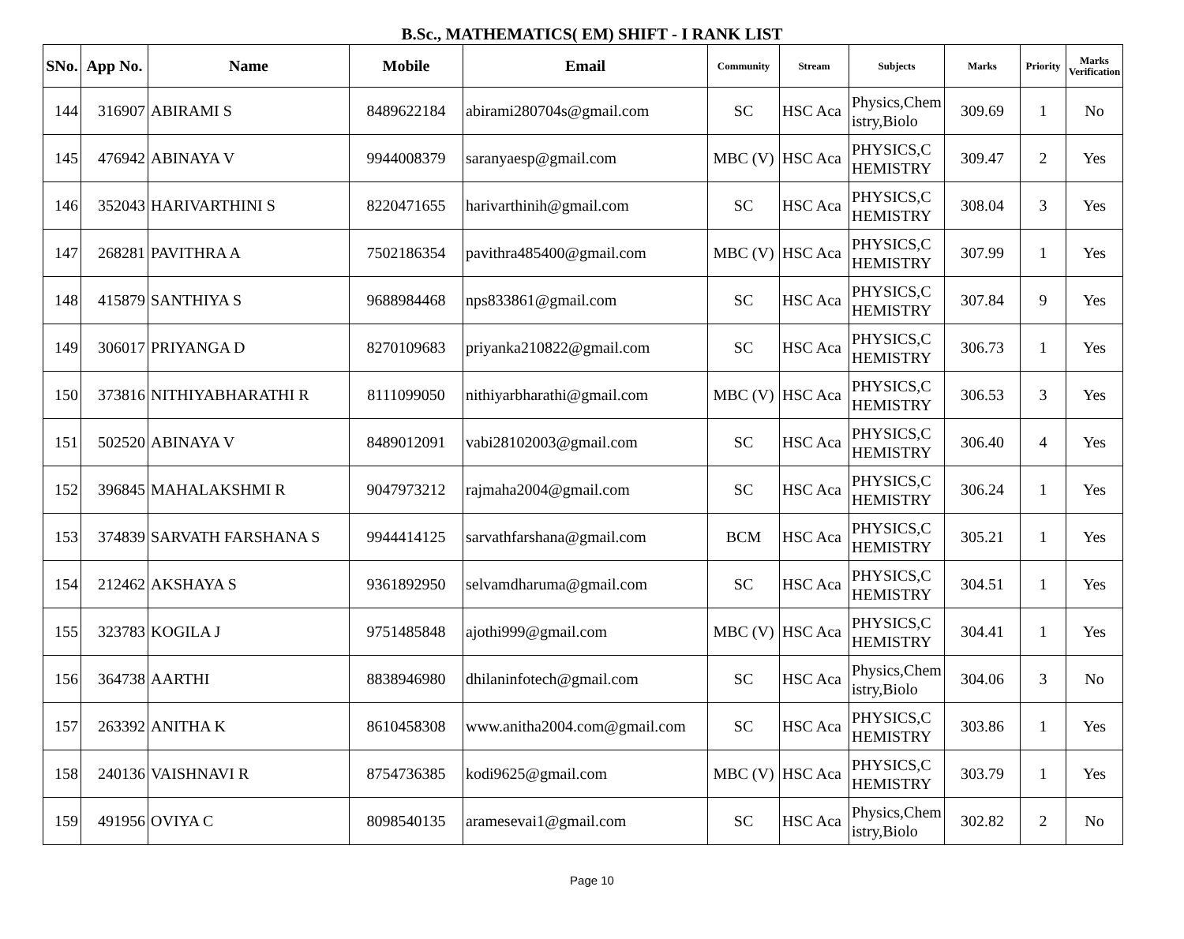B.Sc., MATHEMATICS( EM) SHIFT - I RANK LIST
| SNo. | App No. | Name | Mobile | Email | Community | Stream | Subjects | Marks | Priority | Marks Verification |
| --- | --- | --- | --- | --- | --- | --- | --- | --- | --- | --- |
| 144 | 316907 | ABIRAMI S | 8489622184 | abirami280704s@gmail.com | SC | HSC Aca | Physics,Chemistry,Biolo | 309.69 | 1 | No |
| 145 | 476942 | ABINAYA V | 9944008379 | saranyaesp@gmail.com | MBC (V) | HSC Aca | PHYSICS,CHEMISTRY | 309.47 | 2 | Yes |
| 146 | 352043 | HARIVARTHINI S | 8220471655 | harivarthinih@gmail.com | SC | HSC Aca | PHYSICS,CHEMISTRY | 308.04 | 3 | Yes |
| 147 | 268281 | PAVITHRA A | 7502186354 | pavithra485400@gmail.com | MBC (V) | HSC Aca | PHYSICS,CHEMISTRY | 307.99 | 1 | Yes |
| 148 | 415879 | SANTHIYA S | 9688984468 | nps833861@gmail.com | SC | HSC Aca | PHYSICS,CHEMISTRY | 307.84 | 9 | Yes |
| 149 | 306017 | PRIYANGA D | 8270109683 | priyanka210822@gmail.com | SC | HSC Aca | PHYSICS,CHEMISTRY | 306.73 | 1 | Yes |
| 150 | 373816 | NITHIYABHARATHI R | 8111099050 | nithiyarbharathi@gmail.com | MBC (V) | HSC Aca | PHYSICS,CHEMISTRY | 306.53 | 3 | Yes |
| 151 | 502520 | ABINAYA V | 8489012091 | vabi28102003@gmail.com | SC | HSC Aca | PHYSICS,CHEMISTRY | 306.40 | 4 | Yes |
| 152 | 396845 | MAHALAKSHMI R | 9047973212 | rajmaha2004@gmail.com | SC | HSC Aca | PHYSICS,CHEMISTRY | 306.24 | 1 | Yes |
| 153 | 374839 | SARVATH FARSHANA S | 9944414125 | sarvathfarshana@gmail.com | BCM | HSC Aca | PHYSICS,CHEMISTRY | 305.21 | 1 | Yes |
| 154 | 212462 | AKSHAYA S | 9361892950 | selvamdharuma@gmail.com | SC | HSC Aca | PHYSICS,CHEMISTRY | 304.51 | 1 | Yes |
| 155 | 323783 | KOGILA J | 9751485848 | ajothi999@gmail.com | MBC (V) | HSC Aca | PHYSICS,CHEMISTRY | 304.41 | 1 | Yes |
| 156 | 364738 | AARTHI | 8838946980 | dhilaninfotech@gmail.com | SC | HSC Aca | Physics,Chemistry,Biolo | 304.06 | 3 | No |
| 157 | 263392 | ANITHA K | 8610458308 | www.anitha2004.com@gmail.com | SC | HSC Aca | PHYSICS,CHEMISTRY | 303.86 | 1 | Yes |
| 158 | 240136 | VAISHNAVI R | 8754736385 | kodi9625@gmail.com | MBC (V) | HSC Aca | PHYSICS,CHEMISTRY | 303.79 | 1 | Yes |
| 159 | 491956 | OVIYA C | 8098540135 | aramesevai1@gmail.com | SC | HSC Aca | Physics,Chemistry,Biolo | 302.82 | 2 | No |
Page 10